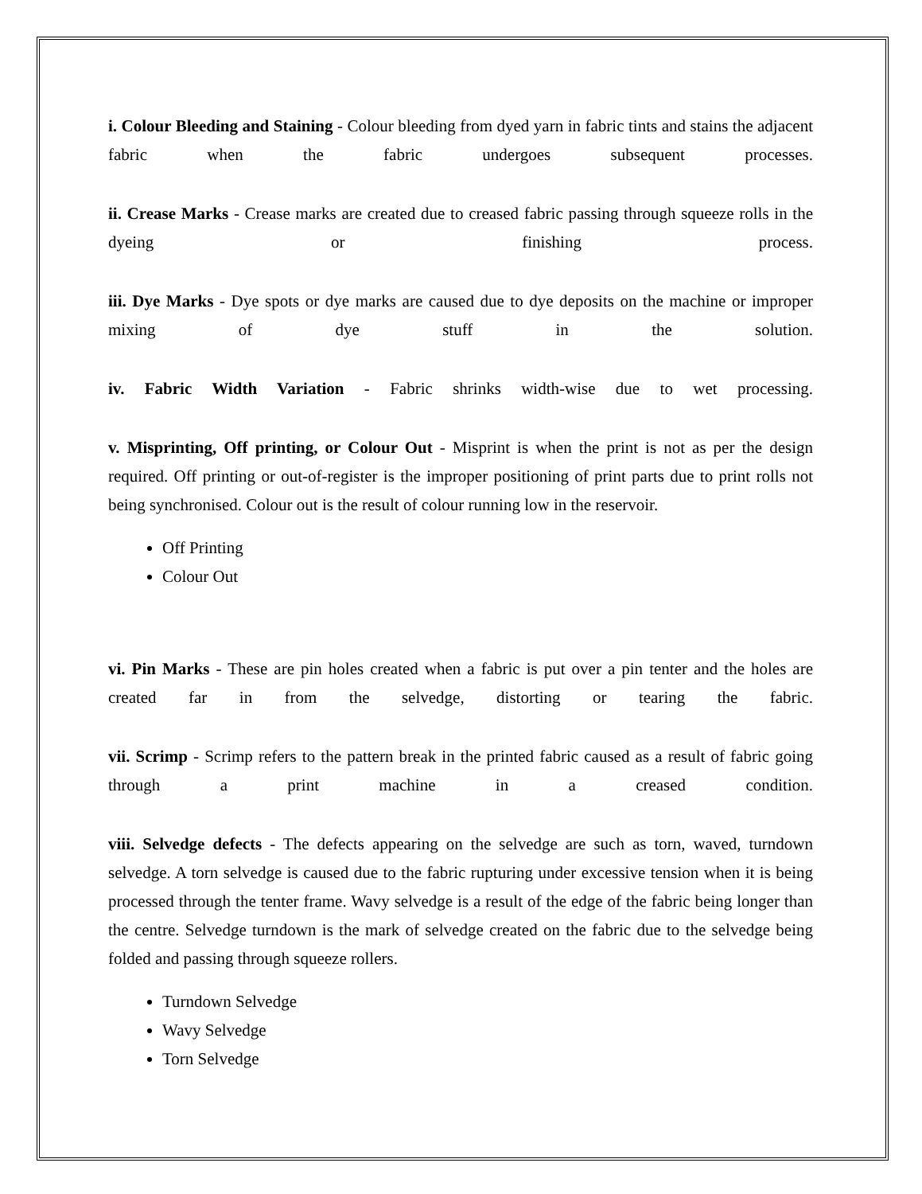i. Colour Bleeding and Staining - Colour bleeding from dyed yarn in fabric tints and stains the adjacent fabric when the fabric undergoes subsequent processes.
ii. Crease Marks - Crease marks are created due to creased fabric passing through squeeze rolls in the dyeing or finishing process.
iii. Dye Marks - Dye spots or dye marks are caused due to dye deposits on the machine or improper mixing of dye stuff in the solution.
iv. Fabric Width Variation - Fabric shrinks width-wise due to wet processing.
v. Misprinting, Off printing, or Colour Out - Misprint is when the print is not as per the design required. Off printing or out-of-register is the improper positioning of print parts due to print rolls not being synchronised. Colour out is the result of colour running low in the reservoir.
Off Printing
Colour Out
vi. Pin Marks - These are pin holes created when a fabric is put over a pin tenter and the holes are created far in from the selvedge, distorting or tearing the fabric.
vii. Scrimp - Scrimp refers to the pattern break in the printed fabric caused as a result of fabric going through a print machine in a creased condition.
viii. Selvedge defects - The defects appearing on the selvedge are such as torn, waved, turndown selvedge. A torn selvedge is caused due to the fabric rupturing under excessive tension when it is being processed through the tenter frame. Wavy selvedge is a result of the edge of the fabric being longer than the centre. Selvedge turndown is the mark of selvedge created on the fabric due to the selvedge being folded and passing through squeeze rollers.
Turndown Selvedge
Wavy Selvedge
Torn Selvedge